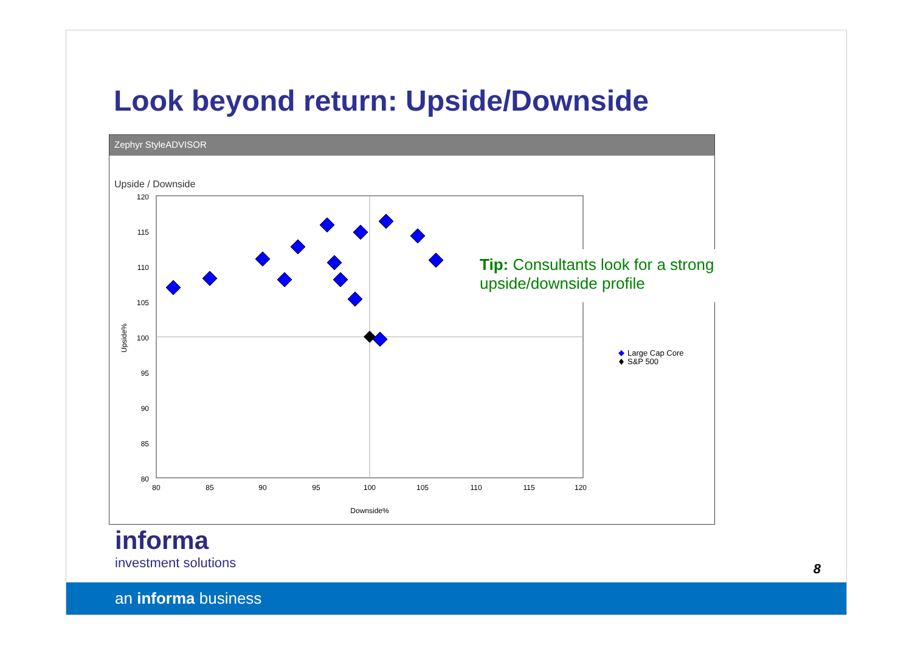Look beyond return: Upside/Downside
Zephyr StyleADVISOR
Upside / Downside
120
115
110
105
100
95
90
85
80
80
85
90
95
100
105
110
115
120
Downside%
Upside%
Large Cap Core
S&P 500
Tip: Consultants look for a strong upside/downside profile
informa
investment solutions
8
an informa business